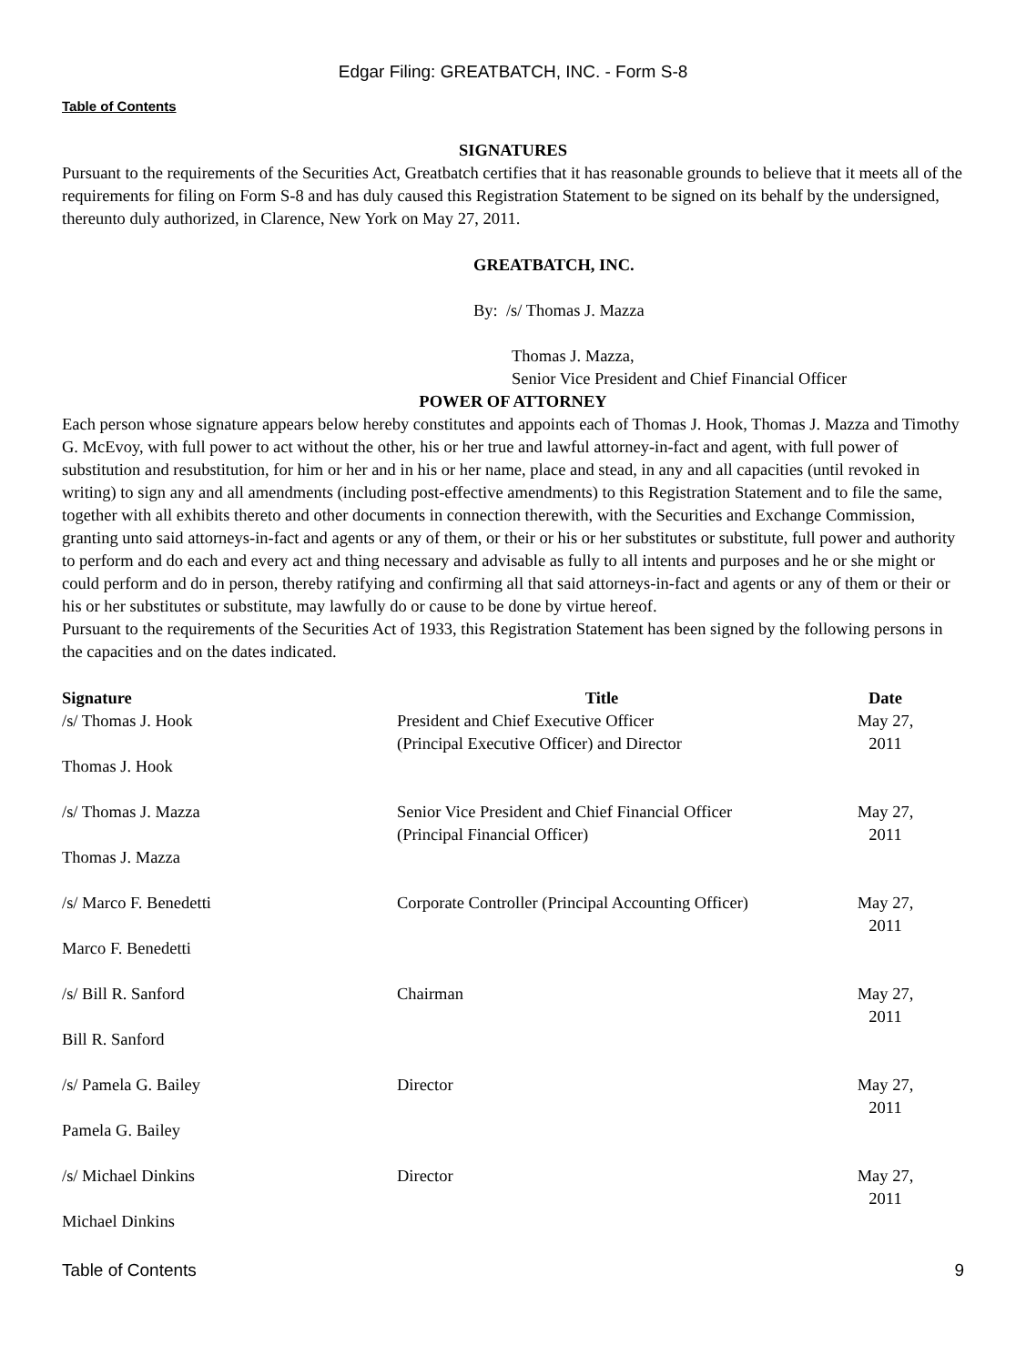Edgar Filing: GREATBATCH, INC. - Form S-8
Table of Contents
SIGNATURES
Pursuant to the requirements of the Securities Act, Greatbatch certifies that it has reasonable grounds to believe that it meets all of the requirements for filing on Form S-8 and has duly caused this Registration Statement to be signed on its behalf by the undersigned, thereunto duly authorized, in Clarence, New York on May 27, 2011.
GREATBATCH, INC.
By: /s/ Thomas J. Mazza
Thomas J. Mazza,
Senior Vice President and Chief Financial Officer
POWER OF ATTORNEY
Each person whose signature appears below hereby constitutes and appoints each of Thomas J. Hook, Thomas J. Mazza and Timothy G. McEvoy, with full power to act without the other, his or her true and lawful attorney-in-fact and agent, with full power of substitution and resubstitution, for him or her and in his or her name, place and stead, in any and all capacities (until revoked in writing) to sign any and all amendments (including post-effective amendments) to this Registration Statement and to file the same, together with all exhibits thereto and other documents in connection therewith, with the Securities and Exchange Commission, granting unto said attorneys-in-fact and agents or any of them, or their or his or her substitutes or substitute, full power and authority to perform and do each and every act and thing necessary and advisable as fully to all intents and purposes and he or she might or could perform and do in person, thereby ratifying and confirming all that said attorneys-in-fact and agents or any of them or their or his or her substitutes or substitute, may lawfully do or cause to be done by virtue hereof.
Pursuant to the requirements of the Securities Act of 1933, this Registration Statement has been signed by the following persons in the capacities and on the dates indicated.
| Signature | Title | Date |
| --- | --- | --- |
| /s/ Thomas J. Hook Thomas J. Hook | President and Chief Executive Officer (Principal Executive Officer) and Director | May 27, 2011 |
| /s/ Thomas J. Mazza Thomas J. Mazza | Senior Vice President and Chief Financial Officer (Principal Financial Officer) | May 27, 2011 |
| /s/ Marco F. Benedetti Marco F. Benedetti | Corporate Controller (Principal Accounting Officer) | May 27, 2011 |
| /s/ Bill R. Sanford Bill R. Sanford | Chairman | May 27, 2011 |
| /s/ Pamela G. Bailey Pamela G. Bailey | Director | May 27, 2011 |
| /s/ Michael Dinkins Michael Dinkins | Director | May 27, 2011 |
Table of Contents 9